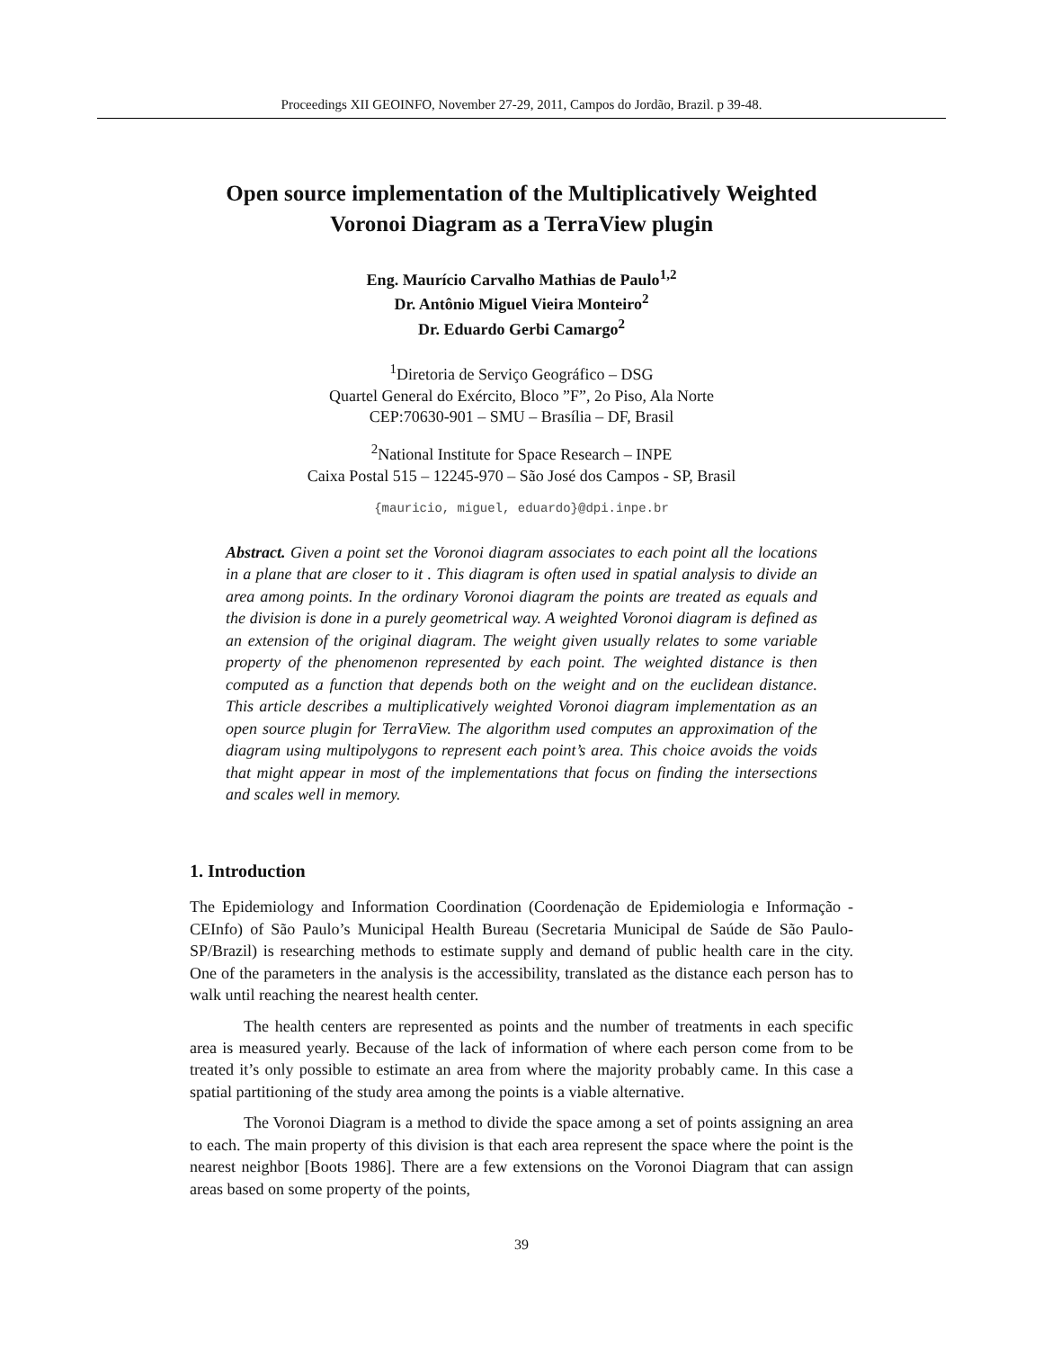Proceedings XII GEOINFO, November 27-29, 2011, Campos do Jordão, Brazil. p 39-48.
Open source implementation of the Multiplicatively Weighted Voronoi Diagram as a TerraView plugin
Eng. Maurício Carvalho Mathias de Paulo<sup>1,2</sup>
Dr. Antônio Miguel Vieira Monteiro<sup>2</sup>
Dr. Eduardo Gerbi Camargo<sup>2</sup>
<sup>1</sup> Diretoria de Serviço Geográfico – DSG
Quartel General do Exército, Bloco ”F”, 2o Piso, Ala Norte
CEP:70630-901 – SMU – Brasília – DF, Brasil
<sup>2</sup> National Institute for Space Research – INPE
Caixa Postal 515 – 12245-970 – São José dos Campos - SP, Brasil
{mauricio, miguel, eduardo}@dpi.inpe.br
Abstract. Given a point set the Voronoi diagram associates to each point all the locations in a plane that are closer to it . This diagram is often used in spatial analysis to divide an area among points. In the ordinary Voronoi diagram the points are treated as equals and the division is done in a purely geometrical way. A weighted Voronoi diagram is defined as an extension of the original diagram. The weight given usually relates to some variable property of the phenomenon represented by each point. The weighted distance is then computed as a function that depends both on the weight and on the euclidean distance. This article describes a multiplicatively weighted Voronoi diagram implementation as an open source plugin for TerraView. The algorithm used computes an approximation of the diagram using multipolygons to represent each point’s area. This choice avoids the voids that might appear in most of the implementations that focus on finding the intersections and scales well in memory.
1. Introduction
The Epidemiology and Information Coordination (Coordenação de Epidemiologia e Informação - CEInfo) of São Paulo’s Municipal Health Bureau (Secretaria Municipal de Saúde de São Paulo-SP/Brazil) is researching methods to estimate supply and demand of public health care in the city. One of the parameters in the analysis is the accessibility, translated as the distance each person has to walk until reaching the nearest health center.
The health centers are represented as points and the number of treatments in each specific area is measured yearly. Because of the lack of information of where each person come from to be treated it’s only possible to estimate an area from where the majority probably came. In this case a spatial partitioning of the study area among the points is a viable alternative.
The Voronoi Diagram is a method to divide the space among a set of points assigning an area to each. The main property of this division is that each area represent the space where the point is the nearest neighbor [Boots 1986]. There are a few extensions on the Voronoi Diagram that can assign areas based on some property of the points,
39